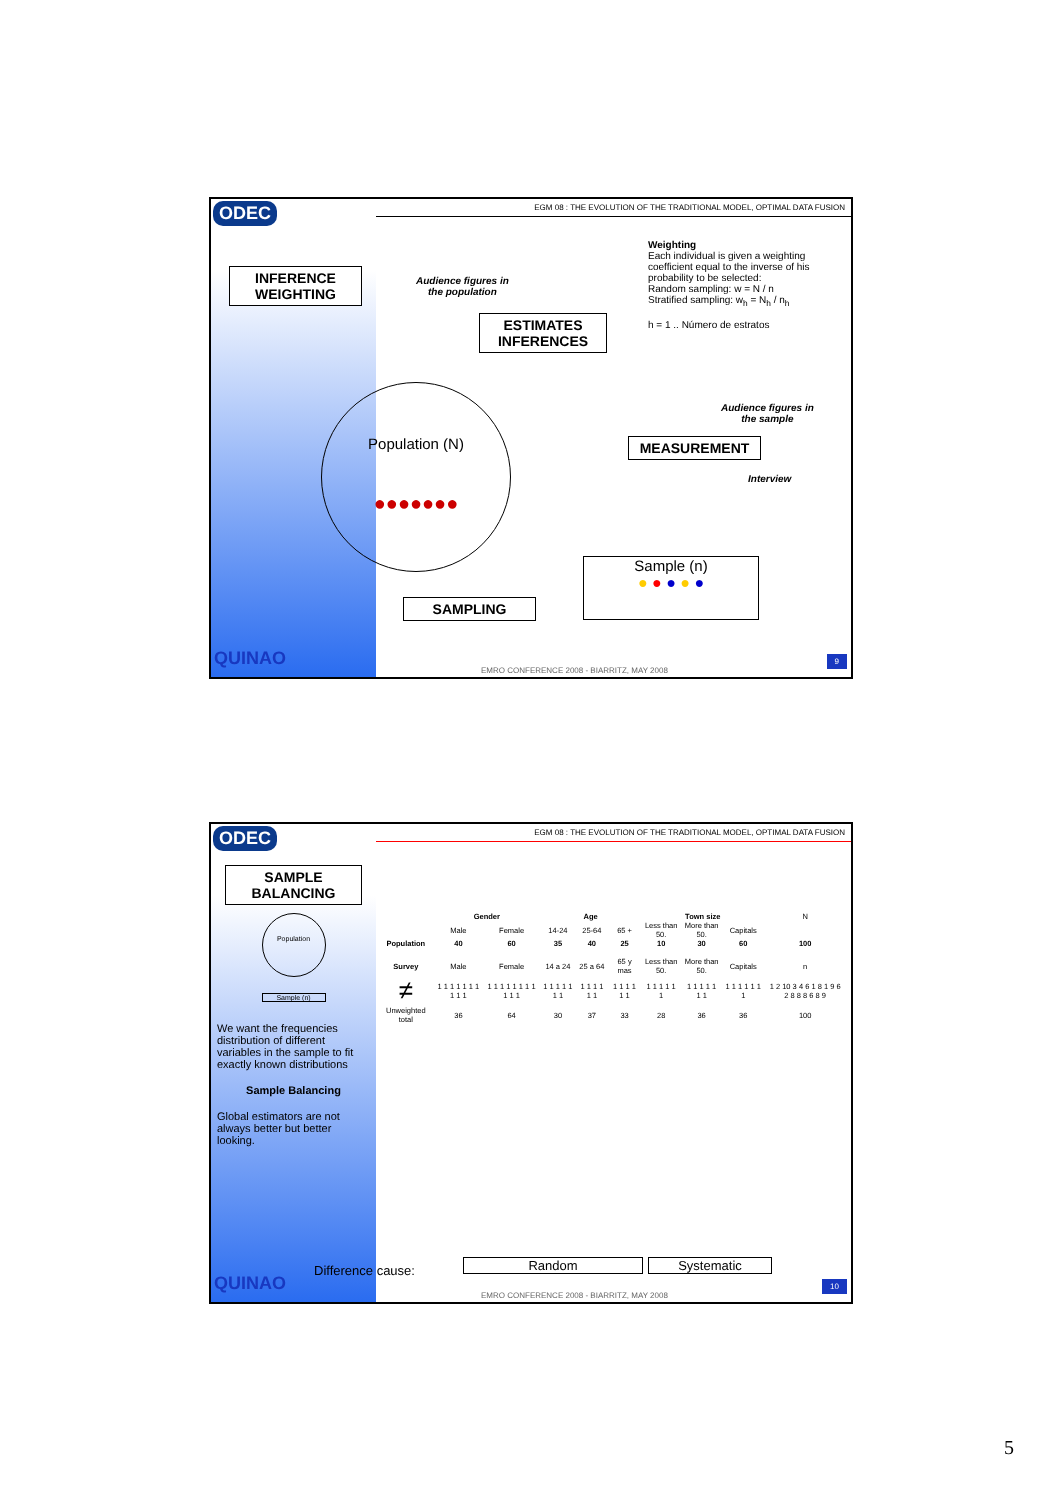ODEC
INFERENCE
WEIGHTING
QUINAO
EGM 08 : THE EVOLUTION OF THE TRADITIONAL MODEL, OPTIMAL DATA FUSION
Weighting
Each individual is given a weighting coefficient equal to the inverse of his probability to be selected:
Random sampling: w = N / n
Stratified sampling: w<sub>h</sub> = N<sub>h</sub> / n<sub>h</sub>
h = 1 .. Número de estratos
Audience figures in
the population
ESTIMATES
INFERENCES
Population (N)
●●●●●●●
Audience figures in
the sample
MEASUREMENT
Interview
Sample (n)
● ● ● ● ●
SAMPLING
EMRO CONFERENCE 2008 - BIARRITZ, MAY 2008
9
ODEC
SAMPLE
BALANCING
Population
Sample (n)
We want the frequencies distribution of different variables in the sample to fit exactly known distributions
Sample Balancing
Global estimators are not always better but better looking.
QUINAO
Difference cause:
EGM 08 : THE EVOLUTION OF THE TRADITIONAL MODEL, OPTIMAL DATA FUSION
| | Gender | | Age | | | Town size | | | N |
| --- | --- | --- | --- | --- | --- | --- | --- | --- | --- |
| | Male | Female | 14-24 | 25-64 | 65 + | Less than 50. | More than 50. | Capitals | |
| Population | 40 | 60 | 35 | 40 | 25 | 10 | 30 | 60 | 100 |
| Survey | Male | Female | 14 a 24 | 25 a 64 | 65 y mas | Less than 50. | More than 50. | Capitals | n |
| ≠ | 1 1 1 1 1 1 1 1 1 1 | 1 1 1 1 1 1 1 1 1 1 1 | 1 1 1 1 1 1 1 | 1 1 1 1 1 1 | 1 1 1 1 1 1 | 1 1 1 1 1 1 | 1 1 1 1 1 1 1 | 1 1 1 1 1 1 1 | 1 2 10 3 4 6 1 8 1 9 6 2 8 8 8 6 8 9 |
| Unweighted total | 36 | 64 | 30 | 37 | 33 | 28 | 36 | 36 | 100 |
Random Systematic
EMRO CONFERENCE 2008 - BIARRITZ, MAY 2008
10
5